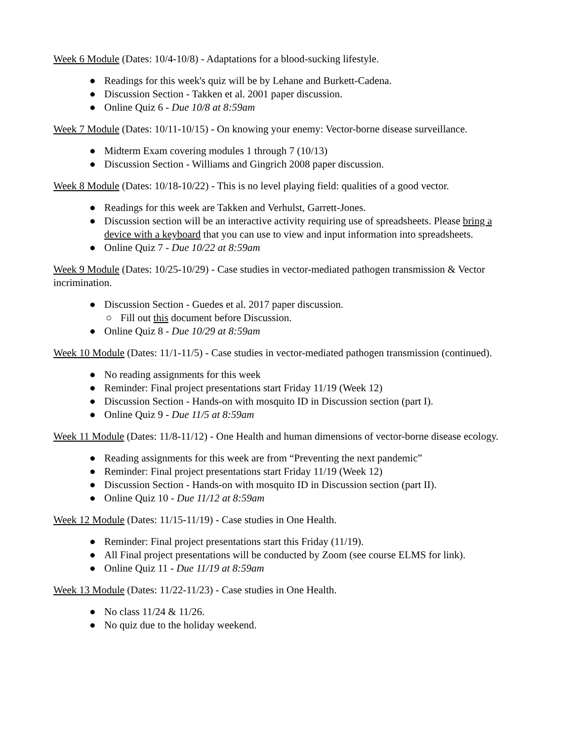Week 6 Module (Dates: 10/4-10/8) - Adaptations for a blood-sucking lifestyle.
● Readings for this week's quiz will be by Lehane and Burkett-Cadena.
● Discussion Section - Takken et al. 2001 paper discussion.
● Online Quiz 6 - Due 10/8 at 8:59am
Week 7 Module (Dates: 10/11-10/15) - On knowing your enemy: Vector-borne disease surveillance.
● Midterm Exam covering modules 1 through 7 (10/13)
● Discussion Section - Williams and Gingrich 2008 paper discussion.
Week 8 Module (Dates: 10/18-10/22) - This is no level playing field: qualities of a good vector.
● Readings for this week are Takken and Verhulst, Garrett-Jones.
● Discussion section will be an interactive activity requiring use of spreadsheets. Please bring a device with a keyboard that you can use to view and input information into spreadsheets.
● Online Quiz 7 - Due 10/22 at 8:59am
Week 9 Module (Dates: 10/25-10/29) - Case studies in vector-mediated pathogen transmission & Vector incrimination.
● Discussion Section - Guedes et al. 2017 paper discussion.
○ Fill out this document before Discussion.
● Online Quiz 8 - Due 10/29 at 8:59am
Week 10 Module (Dates: 11/1-11/5) - Case studies in vector-mediated pathogen transmission (continued).
● No reading assignments for this week
● Reminder: Final project presentations start Friday 11/19 (Week 12)
● Discussion Section - Hands-on with mosquito ID in Discussion section (part I).
● Online Quiz 9 - Due 11/5 at 8:59am
Week 11 Module (Dates: 11/8-11/12) - One Health and human dimensions of vector-borne disease ecology.
● Reading assignments for this week are from “Preventing the next pandemic”
● Reminder: Final project presentations start Friday 11/19 (Week 12)
● Discussion Section - Hands-on with mosquito ID in Discussion section (part II).
● Online Quiz 10 - Due 11/12 at 8:59am
Week 12 Module (Dates: 11/15-11/19) - Case studies in One Health.
● Reminder: Final project presentations start this Friday (11/19).
● All Final project presentations will be conducted by Zoom (see course ELMS for link).
● Online Quiz 11 - Due 11/19 at 8:59am
Week 13 Module (Dates: 11/22-11/23) - Case studies in One Health.
● No class 11/24 & 11/26.
● No quiz due to the holiday weekend.